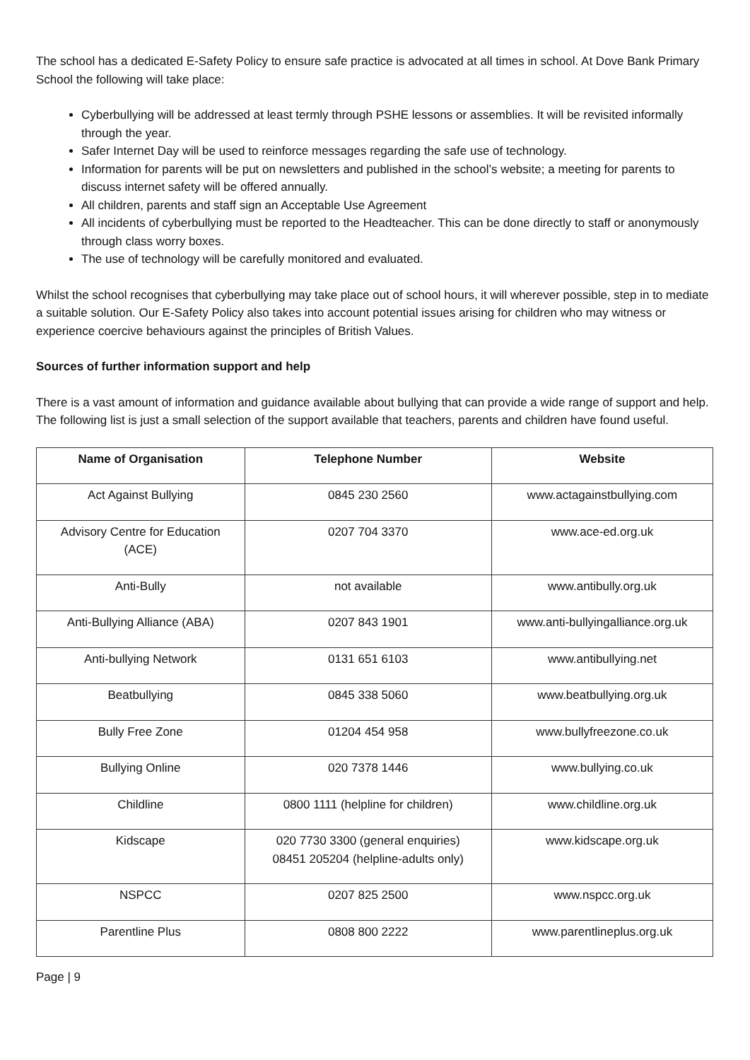The school has a dedicated E-Safety Policy to ensure safe practice is advocated at all times in school. At Dove Bank Primary School the following will take place:
Cyberbullying will be addressed at least termly through PSHE lessons or assemblies. It will be revisited informally through the year.
Safer Internet Day will be used to reinforce messages regarding the safe use of technology.
Information for parents will be put on newsletters and published in the school’s website; a meeting for parents to discuss internet safety will be offered annually.
All children, parents and staff sign an Acceptable Use Agreement
All incidents of cyberbullying must be reported to the Headteacher. This can be done directly to staff or anonymously through class worry boxes.
The use of technology will be carefully monitored and evaluated.
Whilst the school recognises that cyberbullying may take place out of school hours, it will wherever possible, step in to mediate a suitable solution. Our E-Safety Policy also takes into account potential issues arising for children who may witness or experience coercive behaviours against the principles of British Values.
Sources of further information support and help
There is a vast amount of information and guidance available about bullying that can provide a wide range of support and help. The following list is just a small selection of the support available that teachers, parents and children have found useful.
| Name of Organisation | Telephone Number | Website |
| --- | --- | --- |
| Act Against Bullying | 0845 230 2560 | www.actagainstbullying.com |
| Advisory Centre for Education (ACE) | 0207 704 3370 | www.ace-ed.org.uk |
| Anti-Bully | not available | www.antibully.org.uk |
| Anti-Bullying Alliance (ABA) | 0207 843 1901 | www.anti-bullyingalliance.org.uk |
| Anti-bullying Network | 0131 651 6103 | www.antibullying.net |
| Beatbullying | 0845 338 5060 | www.beatbullying.org.uk |
| Bully Free Zone | 01204 454 958 | www.bullyfreezone.co.uk |
| Bullying Online | 020 7378 1446 | www.bullying.co.uk |
| Childline | 0800 1111 (helpline for children) | www.childline.org.uk |
| Kidscape | 020 7730 3300 (general enquiries) 08451 205204 (helpline-adults only) | www.kidscape.org.uk |
| NSPCC | 0207 825 2500 | www.nspcc.org.uk |
| Parentline Plus | 0808 800 2222 | www.parentlineplus.org.uk |
Page | 9